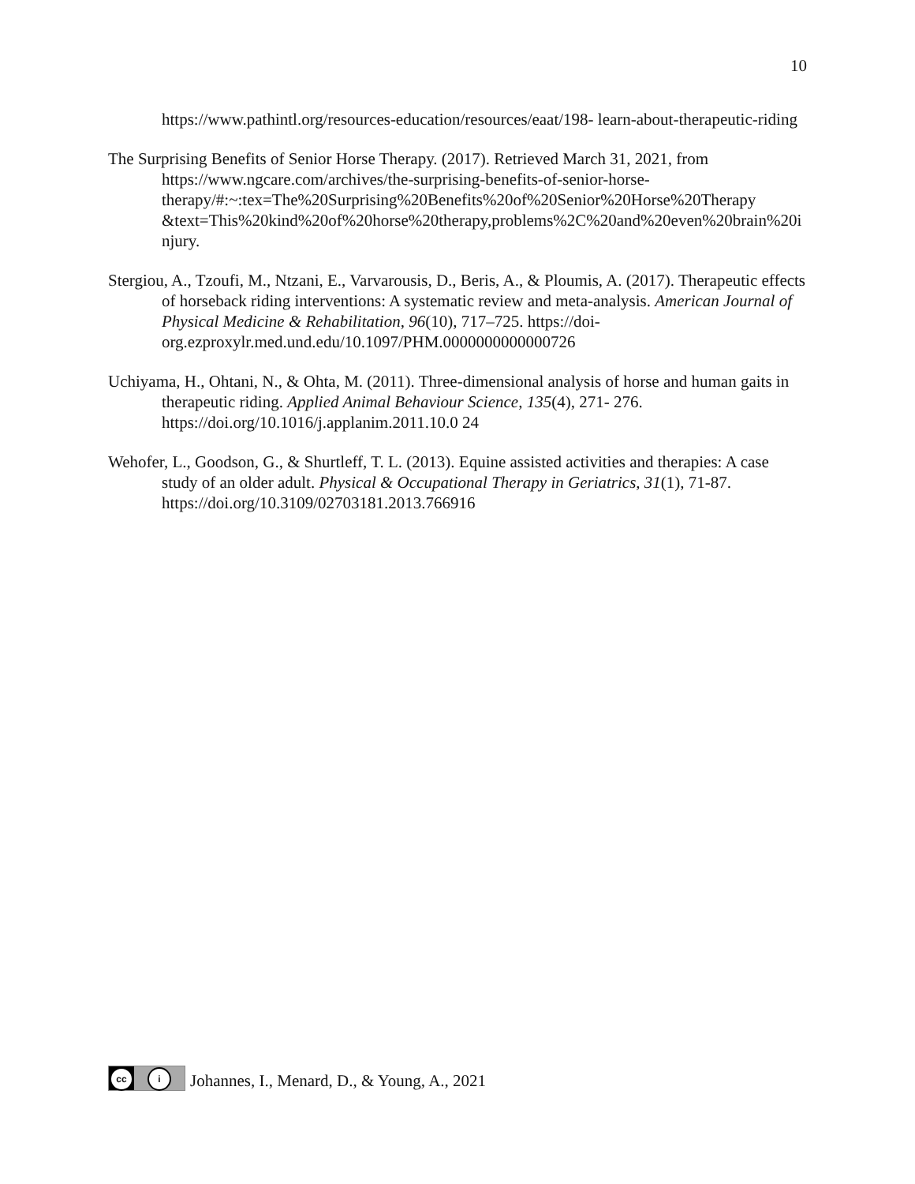10
https://www.pathintl.org/resources-education/resources/eaat/198- learn-about-therapeutic-riding
The Surprising Benefits of Senior Horse Therapy. (2017). Retrieved March 31, 2021, from https://www.ngcare.com/archives/the-surprising-benefits-of-senior-horse-therapy/#:~:tex=The%20Surprising%20Benefits%20of%20Senior%20Horse%20Therapy &text=This%20kind%20of%20horse%20therapy,problems%2C%20and%20even%20brain%20injury.
Stergiou, A., Tzoufi, M., Ntzani, E., Varvarousis, D., Beris, A., & Ploumis, A. (2017). Therapeutic effects of horseback riding interventions: A systematic review and meta-analysis. American Journal of Physical Medicine & Rehabilitation, 96(10), 717–725. https://doi-org.ezproxylr.med.und.edu/10.1097/PHM.0000000000000726
Uchiyama, H., Ohtani, N., & Ohta, M. (2011). Three-dimensional analysis of horse and human gaits in therapeutic riding. Applied Animal Behaviour Science, 135(4), 271- 276. https://doi.org/10.1016/j.applanim.2011.10.0 24
Wehofer, L., Goodson, G., & Shurtleff, T. L. (2013). Equine assisted activities and therapies: A case study of an older adult. Physical & Occupational Therapy in Geriatrics, 31(1), 71-87. https://doi.org/10.3109/02703181.2013.766916
cc i
Johannes, I., Menard, D., & Young, A., 2021